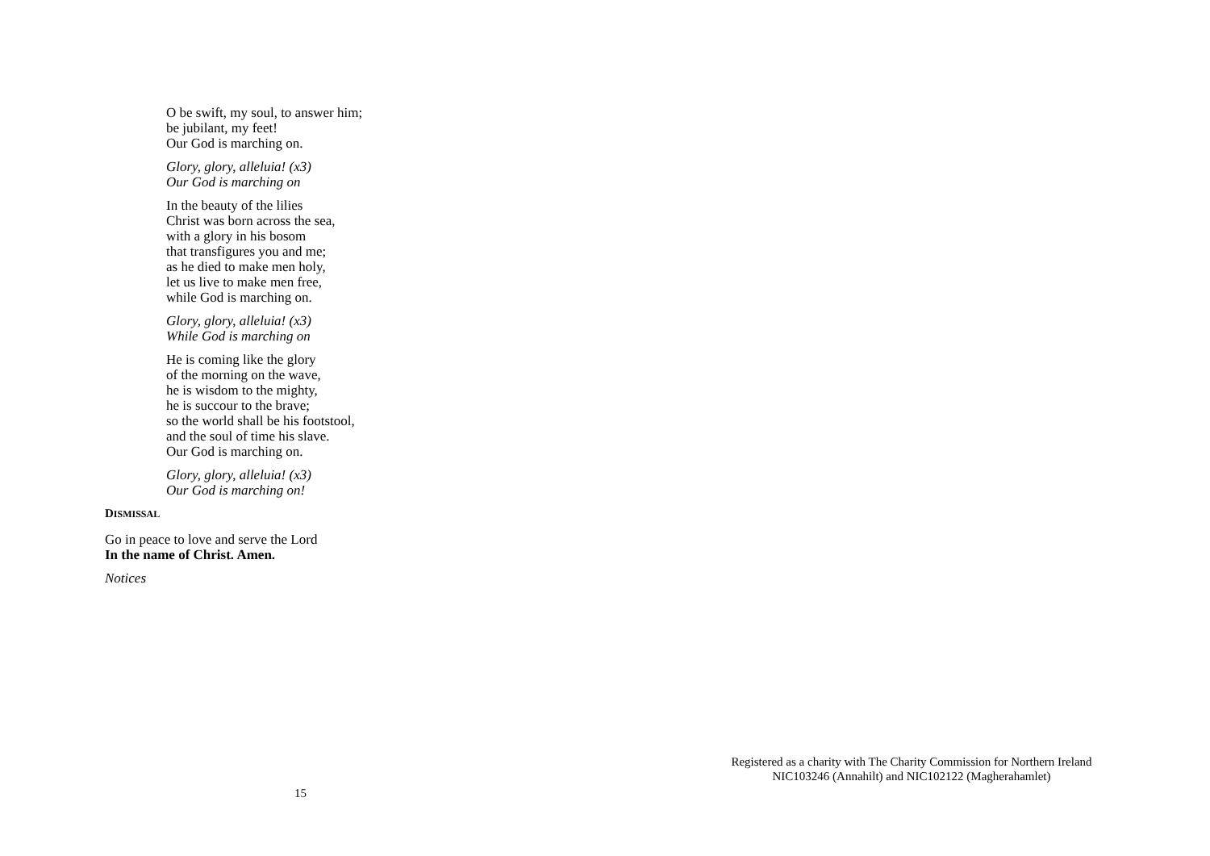O be swift, my soul, to answer him;
be jubilant, my feet!
Our God is marching on.
Glory, glory, alleluia! (x3)
Our God is marching on
In the beauty of the lilies
Christ was born across the sea,
with a glory in his bosom
that transfigures you and me;
as he died to make men holy,
let us live to make men free,
while God is marching on.
Glory, glory, alleluia! (x3)
While God is marching on
He is coming like the glory
of the morning on the wave,
he is wisdom to the mighty,
he is succour to the brave;
so the world shall be his footstool,
and the soul of time his slave.
Our God is marching on.
Glory, glory, alleluia! (x3)
Our God is marching on!
DISMISSAL
Go in peace to love and serve the Lord
In the name of Christ. Amen.
Notices
15
Registered as a charity with The Charity Commission for Northern Ireland
NIC103246 (Annahilt) and NIC102122 (Magherahamlet)